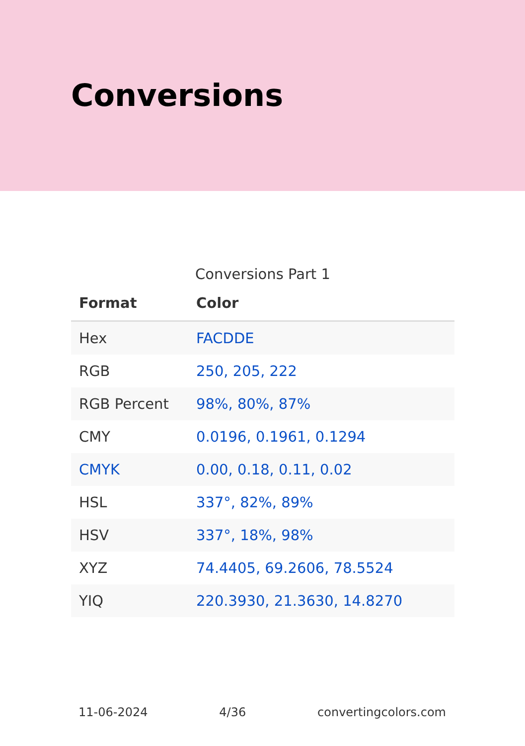Conversions
Conversions Part 1
| Format | Color |
| --- | --- |
| Hex | FACDDE |
| RGB | 250, 205, 222 |
| RGB Percent | 98%, 80%, 87% |
| CMY | 0.0196, 0.1961, 0.1294 |
| CMYK | 0.00, 0.18, 0.11, 0.02 |
| HSL | 337°, 82%, 89% |
| HSV | 337°, 18%, 98% |
| XYZ | 74.4405, 69.2606, 78.5524 |
| YIQ | 220.3930, 21.3630, 14.8270 |
11-06-2024 4/36 convertingcolors.com